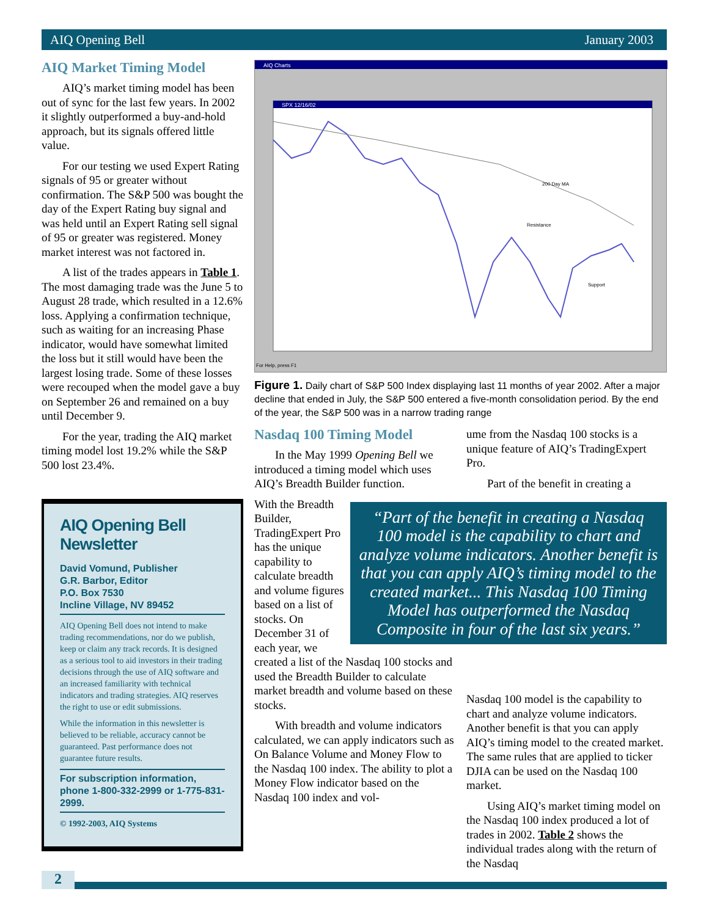AIQ Opening Bell January 2003
AIQ Market Timing Model
AIQ’s market timing model has been out of sync for the last few years. In 2002 it slightly outperformed a buy-and-hold approach, but its signals offered little value.
For our testing we used Expert Rating signals of 95 or greater without confirmation. The S&P 500 was bought the day of the Expert Rating buy signal and was held until an Expert Rating sell signal of 95 or greater was registered. Money market interest was not factored in.
A list of the trades appears in Table 1. The most damaging trade was the June 5 to August 28 trade, which resulted in a 12.6% loss. Applying a confirmation technique, such as waiting for an increasing Phase indicator, would have somewhat limited the loss but it still would have been the largest losing trade. Some of these losses were recouped when the model gave a buy on September 26 and remained on a buy until December 9.
For the year, trading the AIQ market timing model lost 19.2% while the S&P 500 lost 23.4%.
AIQ Opening Bell Newsletter
David Vomund, Publisher
G.R. Barbor, Editor
P.O. Box 7530
Incline Village, NV 89452
AIQ Opening Bell does not intend to make trading recommendations, nor do we publish, keep or claim any track records. It is designed as a serious tool to aid investors in their trading decisions through the use of AIQ software and an increased familiarity with technical indicators and trading strategies. AIQ reserves the right to use or edit submissions.
While the information in this newsletter is believed to be reliable, accuracy cannot be guaranteed. Past performance does not guarantee future results.
For subscription information, phone 1-800-332-2999 or 1-775-831-2999.
© 1992-2003, AIQ Systems
AIQ Charts
SPX 12/16/02
200 Day MA
Resistance
Support
For Help, press F1
Figure 1. Daily chart of S&P 500 Index displaying last 11 months of year 2002. After a major decline that ended in July, the S&P 500 entered a five-month consolidation period. By the end of the year, the S&P 500 was in a narrow trading range
Nasdaq 100 Timing Model
In the May 1999 Opening Bell we introduced a timing model which uses AIQ’s Breadth Builder function.
“Part of the benefit in creating a Nasdaq 100 model is the capability to chart and analyze volume indicators. Another benefit is that you can apply AIQ’s timing model to the created market... This Nasdaq 100 Timing Model has outperformed the Nasdaq Composite in four of the last six years.”
With the Breadth Builder, TradingExpert Pro has the unique capability to calculate breadth and volume figures based on a list of stocks. On December 31 of each year, we created a list of the Nasdaq 100 stocks and used the Breadth Builder to calculate market breadth and volume based on these stocks.
With breadth and volume indicators calculated, we can apply indicators such as On Balance Volume and Money Flow to the Nasdaq 100 index. The ability to plot a Money Flow indicator based on the Nasdaq 100 index and vol-
ume from the Nasdaq 100 stocks is a unique feature of AIQ’s TradingExpert Pro.
Part of the benefit in creating a
Nasdaq 100 model is the capability to chart and analyze volume indicators. Another benefit is that you can apply AIQ’s timing model to the created market. The same rules that are applied to ticker DJIA can be used on the Nasdaq 100 market.
Using AIQ’s market timing model on the Nasdaq 100 index produced a lot of trades in 2002. Table 2 shows the individual trades along with the return of the Nasdaq
2